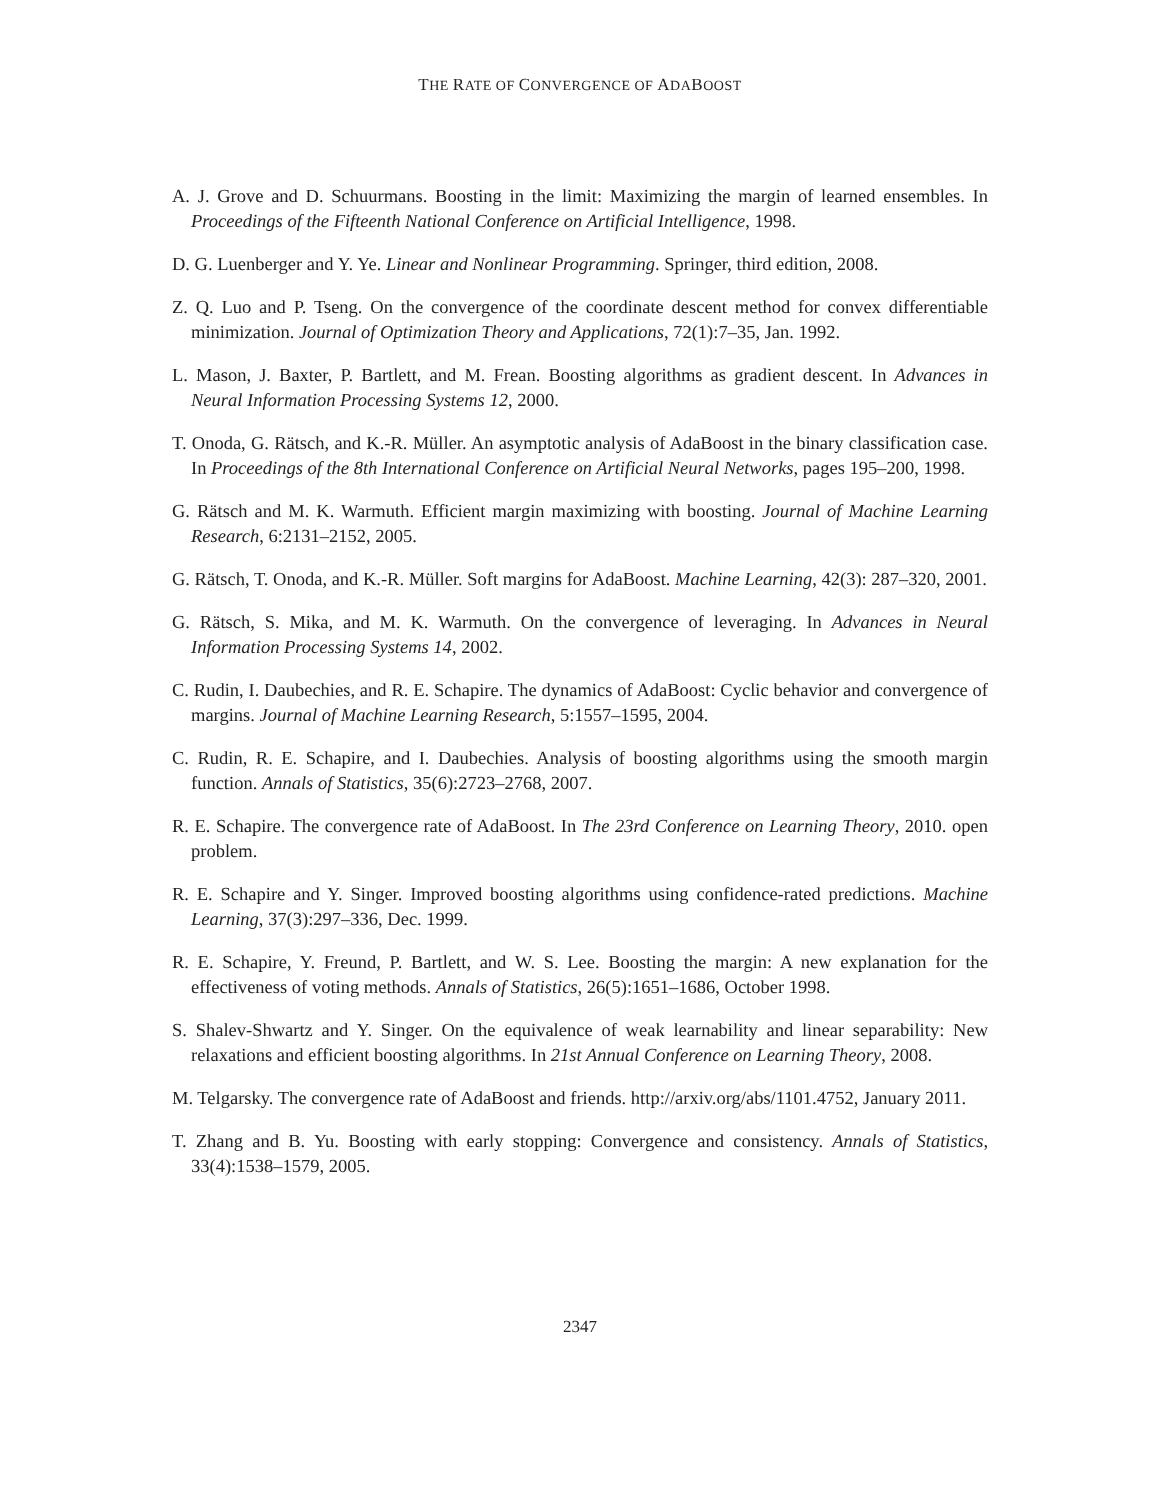THE RATE OF CONVERGENCE OF ADABOOST
A. J. Grove and D. Schuurmans. Boosting in the limit: Maximizing the margin of learned ensembles. In Proceedings of the Fifteenth National Conference on Artificial Intelligence, 1998.
D. G. Luenberger and Y. Ye. Linear and Nonlinear Programming. Springer, third edition, 2008.
Z. Q. Luo and P. Tseng. On the convergence of the coordinate descent method for convex differentiable minimization. Journal of Optimization Theory and Applications, 72(1):7–35, Jan. 1992.
L. Mason, J. Baxter, P. Bartlett, and M. Frean. Boosting algorithms as gradient descent. In Advances in Neural Information Processing Systems 12, 2000.
T. Onoda, G. Rätsch, and K.-R. Müller. An asymptotic analysis of AdaBoost in the binary classification case. In Proceedings of the 8th International Conference on Artificial Neural Networks, pages 195–200, 1998.
G. Rätsch and M. K. Warmuth. Efficient margin maximizing with boosting. Journal of Machine Learning Research, 6:2131–2152, 2005.
G. Rätsch, T. Onoda, and K.-R. Müller. Soft margins for AdaBoost. Machine Learning, 42(3): 287–320, 2001.
G. Rätsch, S. Mika, and M. K. Warmuth. On the convergence of leveraging. In Advances in Neural Information Processing Systems 14, 2002.
C. Rudin, I. Daubechies, and R. E. Schapire. The dynamics of AdaBoost: Cyclic behavior and convergence of margins. Journal of Machine Learning Research, 5:1557–1595, 2004.
C. Rudin, R. E. Schapire, and I. Daubechies. Analysis of boosting algorithms using the smooth margin function. Annals of Statistics, 35(6):2723–2768, 2007.
R. E. Schapire. The convergence rate of AdaBoost. In The 23rd Conference on Learning Theory, 2010. open problem.
R. E. Schapire and Y. Singer. Improved boosting algorithms using confidence-rated predictions. Machine Learning, 37(3):297–336, Dec. 1999.
R. E. Schapire, Y. Freund, P. Bartlett, and W. S. Lee. Boosting the margin: A new explanation for the effectiveness of voting methods. Annals of Statistics, 26(5):1651–1686, October 1998.
S. Shalev-Shwartz and Y. Singer. On the equivalence of weak learnability and linear separability: New relaxations and efficient boosting algorithms. In 21st Annual Conference on Learning Theory, 2008.
M. Telgarsky. The convergence rate of AdaBoost and friends. http://arxiv.org/abs/1101.4752, January 2011.
T. Zhang and B. Yu. Boosting with early stopping: Convergence and consistency. Annals of Statistics, 33(4):1538–1579, 2005.
2347